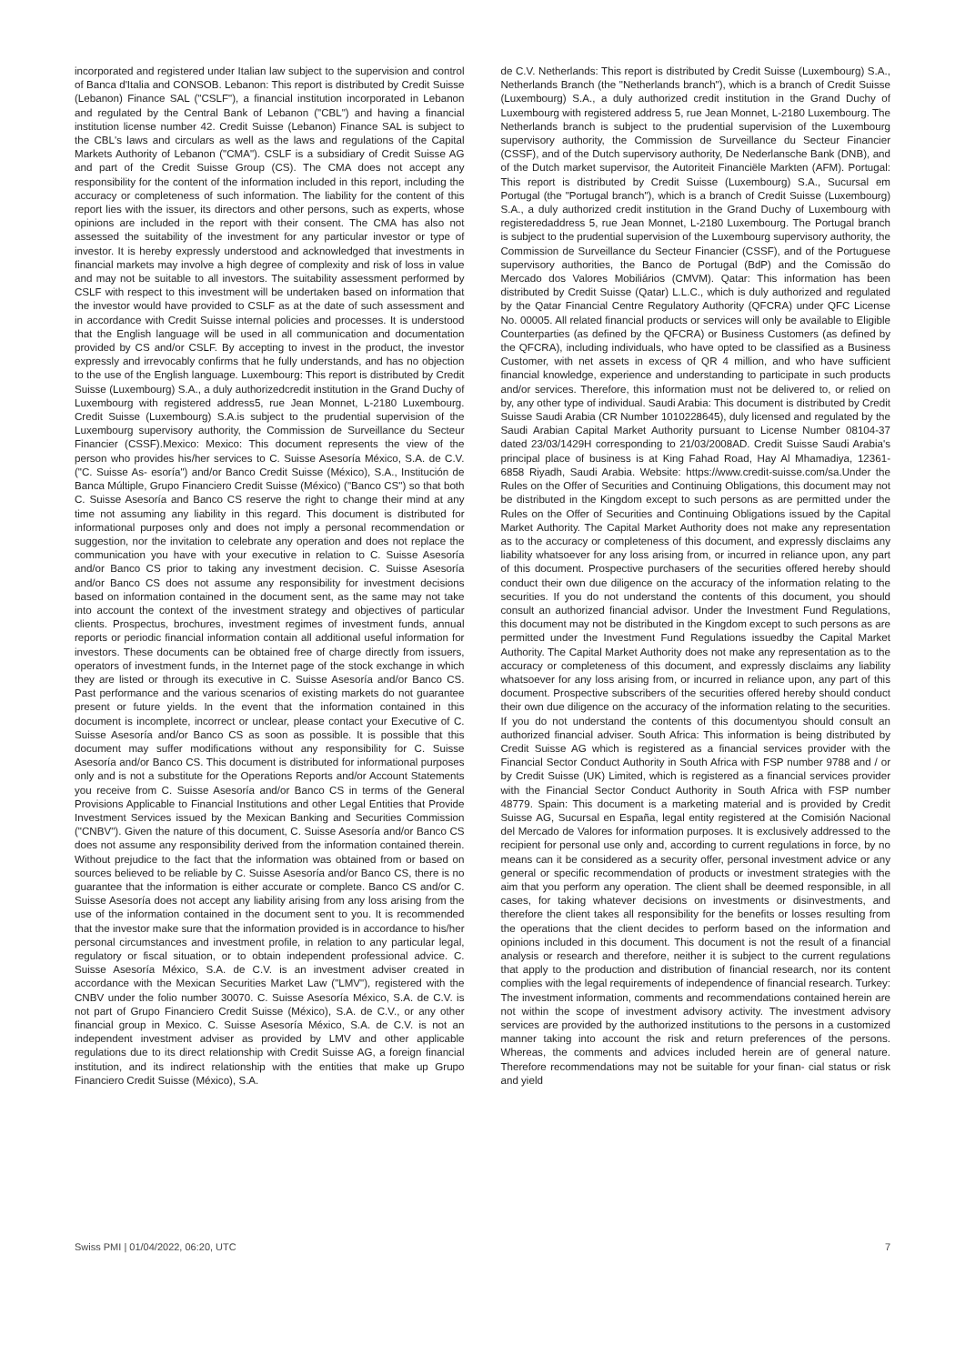incorporated and registered under Italian law subject to the supervision and control of Banca d'Italia and CONSOB. Lebanon: This report is distributed by Credit Suisse (Lebanon) Finance SAL ("CSLF"), a financial institution incorporated in Lebanon and regulated by the Central Bank of Lebanon ("CBL") and having a financial institution license number 42. Credit Suisse (Lebanon) Finance SAL is subject to the CBL's laws and circulars as well as the laws and regulations of the Capital Markets Authority of Lebanon ("CMA"). CSLF is a subsidiary of Credit Suisse AG and part of the Credit Suisse Group (CS). The CMA does not accept any responsibility for the content of the information included in this report, including the accuracy or completeness of such information. The liability for the content of this report lies with the issuer, its directors and other persons, such as experts, whose opinions are included in the report with their consent. The CMA has also not assessed the suitability of the investment for any particular investor or type of investor. It is hereby expressly understood and acknowledged that investments in financial markets may involve a high degree of complexity and risk of loss in value and may not be suitable to all investors. The suitability assessment performed by CSLF with respect to this investment will be undertaken based on information that the investor would have provided to CSLF as at the date of such assessment and in accordance with Credit Suisse internal policies and processes. It is understood that the English language will be used in all communication and documentation provided by CS and/or CSLF. By accepting to invest in the product, the investor expressly and irrevocably confirms that he fully understands, and has no objection to the use of the English language. Luxembourg: This report is distributed by Credit Suisse (Luxembourg) S.A., a duly authorizedcredit institution in the Grand Duchy of Luxembourg with registered address5, rue Jean Monnet, L-2180 Luxembourg. Credit Suisse (Luxembourg) S.A.is subject to the prudential supervision of the Luxembourg supervisory authority, the Commission de Surveillance du Secteur Financier (CSSF).Mexico: Mexico: This document represents the view of the person who provides his/her services to C. Suisse Asesoría México, S.A. de C.V. ("C. Suisse As- esoría") and/or Banco Credit Suisse (México), S.A., Institución de Banca Múltiple, Grupo Financiero Credit Suisse (México) ("Banco CS") so that both C. Suisse Asesoría and Banco CS reserve the right to change their mind at any time not assuming any liability in this regard. This document is distributed for informational purposes only and does not imply a personal recommendation or suggestion, nor the invitation to celebrate any operation and does not replace the communication you have with your executive in relation to C. Suisse Asesoría and/or Banco CS prior to taking any investment decision. C. Suisse Asesoría and/or Banco CS does not assume any responsibility for investment decisions based on information contained in the document sent, as the same may not take into account the context of the investment strategy and objectives of particular clients. Prospectus, brochures, investment regimes of investment funds, annual reports or periodic financial information contain all additional useful information for investors. These documents can be obtained free of charge directly from issuers, operators of investment funds, in the Internet page of the stock exchange in which they are listed or through its executive in C. Suisse Asesoría and/or Banco CS. Past performance and the various scenarios of existing markets do not guarantee present or future yields. In the event that the information contained in this document is incomplete, incorrect or unclear, please contact your Executive of C. Suisse Asesoría and/or Banco CS as soon as possible. It is possible that this document may suffer modifications without any responsibility for C. Suisse Asesoría and/or Banco CS. This document is distributed for informational purposes only and is not a substitute for the Operations Reports and/or Account Statements you receive from C. Suisse Asesoría and/or Banco CS in terms of the General Provisions Applicable to Financial Institutions and other Legal Entities that Provide Investment Services issued by the Mexican Banking and Securities Commission ("CNBV"). Given the nature of this document, C. Suisse Asesoría and/or Banco CS does not assume any responsibility derived from the information contained therein. Without prejudice to the fact that the information was obtained from or based on sources believed to be reliable by C. Suisse Asesoría and/or Banco CS, there is no guarantee that the information is either accurate or complete. Banco CS and/or C. Suisse Asesoría does not accept any liability arising from any loss arising from the use of the information contained in the document sent to you. It is recommended that the investor make sure that the information provided is in accordance to his/her personal circumstances and investment profile, in relation to any particular legal, regulatory or fiscal situation, or to obtain independent professional advice. C. Suisse Asesoría México, S.A. de C.V. is an investment adviser created in accordance with the Mexican Securities Market Law ("LMV"), registered with the CNBV under the folio number 30070. C. Suisse Asesoría México, S.A. de C.V. is not part of Grupo Financiero Credit Suisse (México), S.A. de C.V., or any other financial group in Mexico. C. Suisse Asesoría México, S.A. de C.V. is not an independent investment adviser as provided by LMV and other applicable regulations due to its direct relationship with Credit Suisse AG, a foreign financial institution, and its indirect relationship with the entities that make up Grupo Financiero Credit Suisse (México), S.A.
de C.V. Netherlands: This report is distributed by Credit Suisse (Luxembourg) S.A., Netherlands Branch (the "Netherlands branch"), which is a branch of Credit Suisse (Luxembourg) S.A., a duly authorized credit institution in the Grand Duchy of Luxembourg with registered address 5, rue Jean Monnet, L-2180 Luxembourg. The Netherlands branch is subject to the prudential supervision of the Luxembourg supervisory authority, the Commission de Surveillance du Secteur Financier (CSSF), and of the Dutch supervisory authority, De Nederlansche Bank (DNB), and of the Dutch market supervisor, the Autoriteit Financiële Markten (AFM). Portugal: This report is distributed by Credit Suisse (Luxembourg) S.A., Sucursal em Portugal (the "Portugal branch"), which is a branch of Credit Suisse (Luxembourg) S.A., a duly authorized credit institution in the Grand Duchy of Luxembourg with registeredaddress 5, rue Jean Monnet, L-2180 Luxembourg. The Portugal branch is subject to the prudential supervision of the Luxembourg supervisory authority, the Commission de Surveillance du Secteur Financier (CSSF), and of the Portuguese supervisory authorities, the Banco de Portugal (BdP) and the Comissão do Mercado dos Valores Mobiliários (CMVM). Qatar: This information has been distributed by Credit Suisse (Qatar) L.L.C., which is duly authorized and regulated by the Qatar Financial Centre Regulatory Authority (QFCRA) under QFC License No. 00005. All related financial products or services will only be available to Eligible Counterparties (as defined by the QFCRA) or Business Customers (as defined by the QFCRA), including individuals, who have opted to be classified as a Business Customer, with net assets in excess of QR 4 million, and who have sufficient financial knowledge, experience and understanding to participate in such products and/or services. Therefore, this information must not be delivered to, or relied on by, any other type of individual. Saudi Arabia: This document is distributed by Credit Suisse Saudi Arabia (CR Number 1010228645), duly licensed and regulated by the Saudi Arabian Capital Market Authority pursuant to License Number 08104-37 dated 23/03/1429H corresponding to 21/03/2008AD. Credit Suisse Saudi Arabia's principal place of business is at King Fahad Road, Hay Al Mhamadiya, 12361- 6858 Riyadh, Saudi Arabia. Website: https://www.credit-suisse.com/sa.Under the Rules on the Offer of Securities and Continuing Obligations, this document may not be distributed in the Kingdom except to such persons as are permitted under the Rules on the Offer of Securities and Continuing Obligations issued by the Capital Market Authority. The Capital Market Authority does not make any representation as to the accuracy or completeness of this document, and expressly disclaims any liability whatsoever for any loss arising from, or incurred in reliance upon, any part of this document. Prospective purchasers of the securities offered hereby should conduct their own due diligence on the accuracy of the information relating to the securities. If you do not understand the contents of this document, you should consult an authorized financial advisor. Under the Investment Fund Regulations, this document may not be distributed in the Kingdom except to such persons as are permitted under the Investment Fund Regulations issuedby the Capital Market Authority. The Capital Market Authority does not make any representation as to the accuracy or completeness of this document, and expressly disclaims any liability whatsoever for any loss arising from, or incurred in reliance upon, any part of this document. Prospective subscribers of the securities offered hereby should conduct their own due diligence on the accuracy of the information relating to the securities. If you do not understand the contents of this documentyou should consult an authorized financial adviser. South Africa: This information is being distributed by Credit Suisse AG which is registered as a financial services provider with the Financial Sector Conduct Authority in South Africa with FSP number 9788 and / or by Credit Suisse (UK) Limited, which is registered as a financial services provider with the Financial Sector Conduct Authority in South Africa with FSP number 48779. Spain: This document is a marketing material and is provided by Credit Suisse AG, Sucursal en España, legal entity registered at the Comisión Nacional del Mercado de Valores for information purposes. It is exclusively addressed to the recipient for personal use only and, according to current regulations in force, by no means can it be considered as a security offer, personal investment advice or any general or specific recommendation of products or investment strategies with the aim that you perform any operation. The client shall be deemed responsible, in all cases, for taking whatever decisions on investments or disinvestments, and therefore the client takes all responsibility for the benefits or losses resulting from the operations that the client decides to perform based on the information and opinions included in this document. This document is not the result of a financial analysis or research and therefore, neither it is subject to the current regulations that apply to the production and distribution of financial research, nor its content complies with the legal requirements of independence of financial research. Turkey: The investment information, comments and recommendations contained herein are not within the scope of investment advisory activity. The investment advisory services are provided by the authorized institutions to the persons in a customized manner taking into account the risk and return preferences of the persons. Whereas, the comments and advices included herein are of general nature. Therefore recommendations may not be suitable for your finan- cial status or risk and yield
Swiss PMI | 01/04/2022, 06:20, UTC 7